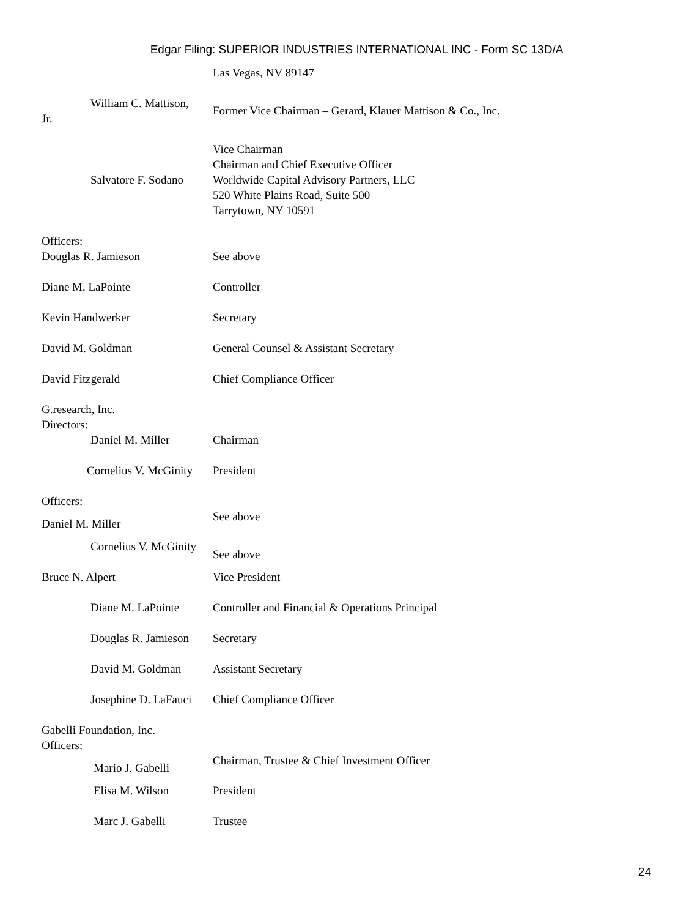Edgar Filing: SUPERIOR INDUSTRIES INTERNATIONAL INC - Form SC 13D/A
| | Las Vegas, NV 89147 |
| William C. Mattison, Jr. | Former Vice Chairman – Gerard, Klauer Mattison & Co., Inc. |
| Salvatore F. Sodano | Vice Chairman Chairman and Chief Executive Officer Worldwide Capital Advisory Partners, LLC 520 White Plains Road, Suite 500 Tarrytown, NY 10591 |
| Officers: | |
| Douglas R. Jamieson | See above |
| Diane M. LaPointe | Controller |
| Kevin Handwerker | Secretary |
| David M. Goldman | General Counsel & Assistant Secretary |
| David Fitzgerald | Chief Compliance Officer |
| G.research, Inc. Directors: | |
| Daniel M. Miller | Chairman |
| Cornelius V. McGinity | President |
| Officers: | |
| Daniel M. Miller | See above |
| Cornelius V. McGinity | See above |
| Bruce N. Alpert | Vice President |
| Diane M. LaPointe | Controller and Financial & Operations Principal |
| Douglas R. Jamieson | Secretary |
| David M. Goldman | Assistant Secretary |
| Josephine D. LaFauci | Chief Compliance Officer |
| Gabelli Foundation, Inc. Officers: | |
| Mario J. Gabelli | Chairman, Trustee & Chief Investment Officer |
| Elisa M. Wilson | President |
| Marc J. Gabelli | Trustee |
24